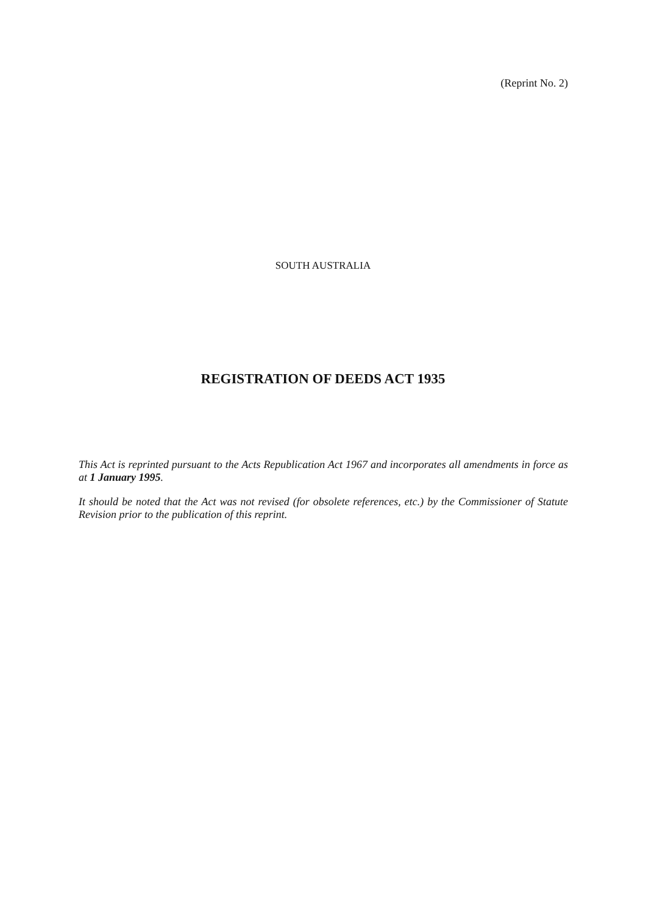(Reprint No. 2)
SOUTH AUSTRALIA
REGISTRATION OF DEEDS ACT 1935
This Act is reprinted pursuant to the Acts Republication Act 1967 and incorporates all amendments in force as at 1 January 1995.
It should be noted that the Act was not revised (for obsolete references, etc.) by the Commissioner of Statute Revision prior to the publication of this reprint.